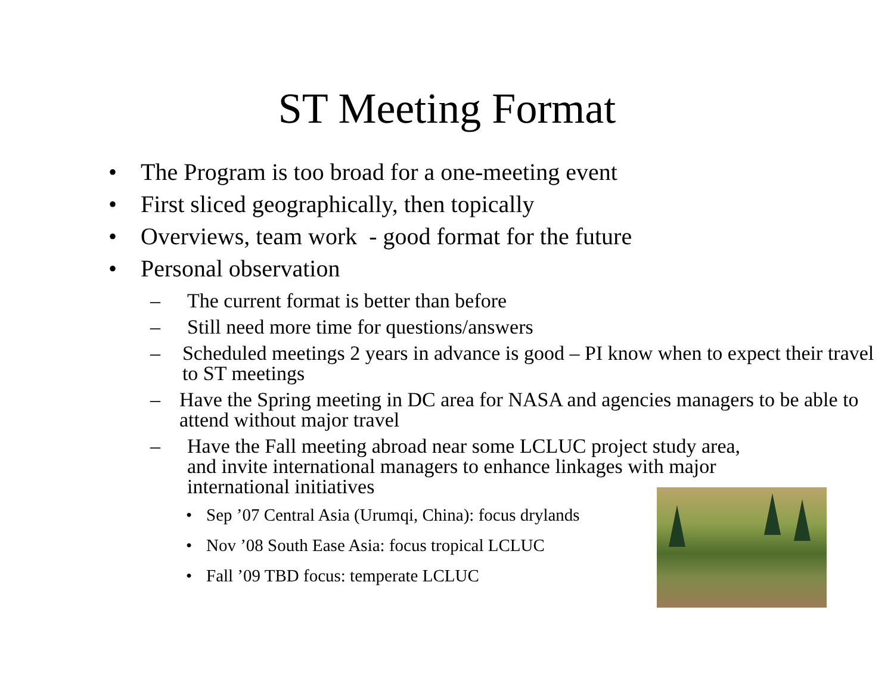ST Meeting Format
• The Program is too broad for a one-meeting event
• First sliced geographically, then topically
• Overviews, team work - good format for the future
• Personal observation
– The current format is better than before
– Still need more time for questions/answers
– Scheduled meetings 2 years in advance is good – PI know when to expect their travel to ST meetings
– Have the Spring meeting in DC area for NASA and agencies managers to be able to attend without major travel
– Have the Fall meeting abroad near some LCLUC project study area, and invite international managers to enhance linkages with major international initiatives
• Sep ’07 Central Asia (Urumqi, China): focus drylands
• Nov ’08 South Ease Asia: focus tropical LCLUC
• Fall ’09 TBD focus: temperate LCLUC